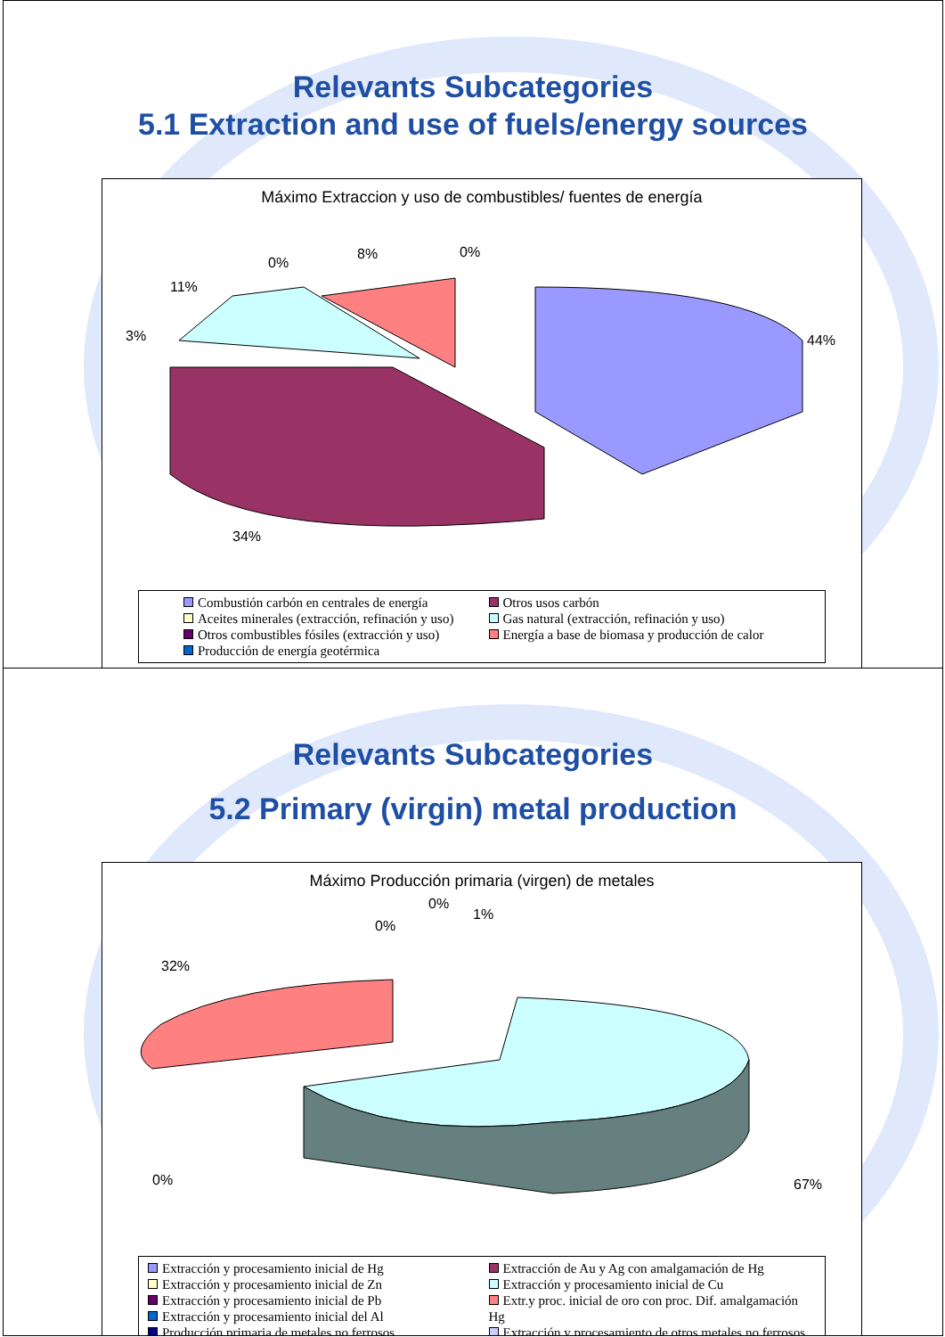Relevants Subcategories
5.1 Extraction and use of fuels/energy sources
Máximo Extraccion y uso de combustibles/ fuentes de energía
8%
0%
0%
11%
3%
44%
34%
Combustión carbón en centrales de energía
Aceites minerales (extracción, refinación y uso)
Otros combustibles fósiles (extracción y uso)
Producción de energía geotérmica
Otros usos carbón
Gas natural (extracción, refinación y uso)
Energía a base de biomasa y producción de calor
Relevants Subcategories
5.2 Primary (virgin) metal production
Máximo Producción primaria (virgen) de metales
32%
0%
0%
1%
0%
67%
Extracción y procesamiento inicial de Hg
Extracción y procesamiento inicial de Zn
Extracción y procesamiento inicial de Pb
Extracción y procesamiento inicial del Al
Producción primaria de metales no ferrosos
Extracción de Au y Ag con amalgamación de Hg
Extracción y procesamiento inicial de Cu
Extr.y proc. inicial de oro con proc. Dif. amalgamación Hg
Extracción y procesamiento de otros metales no ferrosos